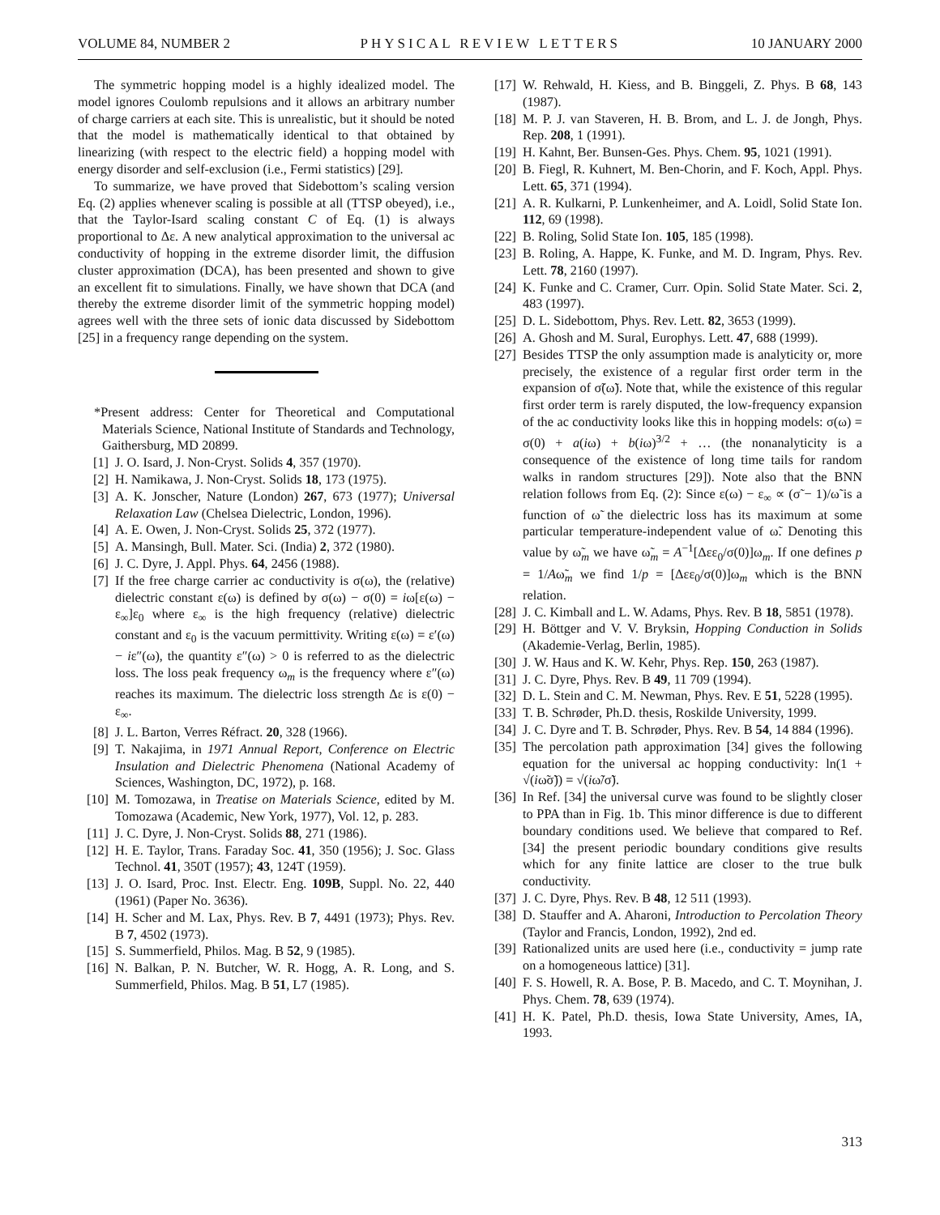VOLUME 84, NUMBER 2 PHYSICAL REVIEW LETTERS 10 JANUARY 2000
The symmetric hopping model is a highly idealized model. The model ignores Coulomb repulsions and it allows an arbitrary number of charge carriers at each site. This is unrealistic, but it should be noted that the model is mathematically identical to that obtained by linearizing (with respect to the electric field) a hopping model with energy disorder and self-exclusion (i.e., Fermi statistics) [29].
To summarize, we have proved that Sidebottom’s scaling version Eq. (2) applies whenever scaling is possible at all (TTSP obeyed), i.e., that the Taylor-Isard scaling constant C of Eq. (1) is always proportional to Δε. A new analytical approximation to the universal ac conductivity of hopping in the extreme disorder limit, the diffusion cluster approximation (DCA), has been presented and shown to give an excellent fit to simulations. Finally, we have shown that DCA (and thereby the extreme disorder limit of the symmetric hopping model) agrees well with the three sets of ionic data discussed by Sidebottom [25] in a frequency range depending on the system.
*Present address: Center for Theoretical and Computational Materials Science, National Institute of Standards and Technology, Gaithersburg, MD 20899.
[1] J. O. Isard, J. Non-Cryst. Solids 4, 357 (1970).
[2] H. Namikawa, J. Non-Cryst. Solids 18, 173 (1975).
[3] A. K. Jonscher, Nature (London) 267, 673 (1977); Universal Relaxation Law (Chelsea Dielectric, London, 1996).
[4] A. E. Owen, J. Non-Cryst. Solids 25, 372 (1977).
[5] A. Mansingh, Bull. Mater. Sci. (India) 2, 372 (1980).
[6] J. C. Dyre, J. Appl. Phys. 64, 2456 (1988).
[7] If the free charge carrier ac conductivity is σ(ω), the (relative) dielectric constant ε(ω) is defined by σ(ω) − σ(0) = iω[ε(ω) − ε<sub>∞</sub>]ε<sub>0</sub> where ε<sub>∞</sub> is the high frequency (relative) dielectric constant and ε<sub>0</sub> is the vacuum permittivity. Writing ε(ω) = ε′(ω) − iε″(ω), the quantity ε″(ω) > 0 is referred to as the dielectric loss. The loss peak frequency ω<sub>m</sub> is the frequency where ε″(ω) reaches its maximum. The dielectric loss strength Δε is ε(0) − ε<sub>∞</sub>.
[8] J. L. Barton, Verres Réfract. 20, 328 (1966).
[9] T. Nakajima, in 1971 Annual Report, Conference on Electric Insulation and Dielectric Phenomena (National Academy of Sciences, Washington, DC, 1972), p. 168.
[10] M. Tomozawa, in Treatise on Materials Science, edited by M. Tomozawa (Academic, New York, 1977), Vol. 12, p. 283.
[11] J. C. Dyre, J. Non-Cryst. Solids 88, 271 (1986).
[12] H. E. Taylor, Trans. Faraday Soc. 41, 350 (1956); J. Soc. Glass Technol. 41, 350T (1957); 43, 124T (1959).
[13] J. O. Isard, Proc. Inst. Electr. Eng. 109B, Suppl. No. 22, 440 (1961) (Paper No. 3636).
[14] H. Scher and M. Lax, Phys. Rev. B 7, 4491 (1973); Phys. Rev. B 7, 4502 (1973).
[15] S. Summerfield, Philos. Mag. B 52, 9 (1985).
[16] N. Balkan, P. N. Butcher, W. R. Hogg, A. R. Long, and S. Summerfield, Philos. Mag. B 51, L7 (1985).
[17] W. Rehwald, H. Kiess, and B. Binggeli, Z. Phys. B 68, 143 (1987).
[18] M. P. J. van Staveren, H. B. Brom, and L. J. de Jongh, Phys. Rep. 208, 1 (1991).
[19] H. Kahnt, Ber. Bunsen-Ges. Phys. Chem. 95, 1021 (1991).
[20] B. Fiegl, R. Kuhnert, M. Ben-Chorin, and F. Koch, Appl. Phys. Lett. 65, 371 (1994).
[21] A. R. Kulkarni, P. Lunkenheimer, and A. Loidl, Solid State Ion. 112, 69 (1998).
[22] B. Roling, Solid State Ion. 105, 185 (1998).
[23] B. Roling, A. Happe, K. Funke, and M. D. Ingram, Phys. Rev. Lett. 78, 2160 (1997).
[24] K. Funke and C. Cramer, Curr. Opin. Solid State Mater. Sci. 2, 483 (1997).
[25] D. L. Sidebottom, Phys. Rev. Lett. 82, 3653 (1999).
[26] A. Ghosh and M. Sural, Europhys. Lett. 47, 688 (1999).
[27] Besides TTSP the only assumption made is analyticity or, more precisely, the existence of a regular first order term in the expansion of σ̃(ω̃). Note that, while the existence of this regular first order term is rarely disputed, the low-frequency expansion of the ac conductivity looks like this in hopping models: σ(ω) = σ(0) + a(iω) + b(iω)<sup>3/2</sup> + … (the nonanalyticity is a consequence of the existence of long time tails for random walks in random structures [29]). Note also that the BNN relation follows from Eq. (2): Since ε(ω) − ε<sub>∞</sub> ∝ (σ̃ − 1)/ω̃ is a function of ω̃ the dielectric loss has its maximum at some particular temperature-independent value of ω̃. Denoting this value by ω̃<sub>m</sub> we have ω̃<sub>m</sub> = A<sup>−1</sup>[Δεε<sub>0</sub>/σ(0)]ω<sub>m</sub>. If one defines p = 1/Aω̃<sub>m</sub> we find 1/p = [Δεε<sub>0</sub>/σ(0)]ω<sub>m</sub> which is the BNN relation.
[28] J. C. Kimball and L. W. Adams, Phys. Rev. B 18, 5851 (1978).
[29] H. Böttger and V. V. Bryksin, Hopping Conduction in Solids (Akademie-Verlag, Berlin, 1985).
[30] J. W. Haus and K. W. Kehr, Phys. Rep. 150, 263 (1987).
[31] J. C. Dyre, Phys. Rev. B 49, 11 709 (1994).
[32] D. L. Stein and C. M. Newman, Phys. Rev. E 51, 5228 (1995).
[33] T. B. Schrøder, Ph.D. thesis, Roskilde University, 1999.
[34] J. C. Dyre and T. B. Schrøder, Phys. Rev. B 54, 14 884 (1996).
[35] The percolation path approximation [34] gives the following equation for the universal ac hopping conductivity: ln(1 + √(iω̃σ̃)) = √(iω̃/σ̃).
[36] In Ref. [34] the universal curve was found to be slightly closer to PPA than in Fig. 1b. This minor difference is due to different boundary conditions used. We believe that compared to Ref. [34] the present periodic boundary conditions give results which for any finite lattice are closer to the true bulk conductivity.
[37] J. C. Dyre, Phys. Rev. B 48, 12 511 (1993).
[38] D. Stauffer and A. Aharoni, Introduction to Percolation Theory (Taylor and Francis, London, 1992), 2nd ed.
[39] Rationalized units are used here (i.e., conductivity = jump rate on a homogeneous lattice) [31].
[40] F. S. Howell, R. A. Bose, P. B. Macedo, and C. T. Moynihan, J. Phys. Chem. 78, 639 (1974).
[41] H. K. Patel, Ph.D. thesis, Iowa State University, Ames, IA, 1993.
313